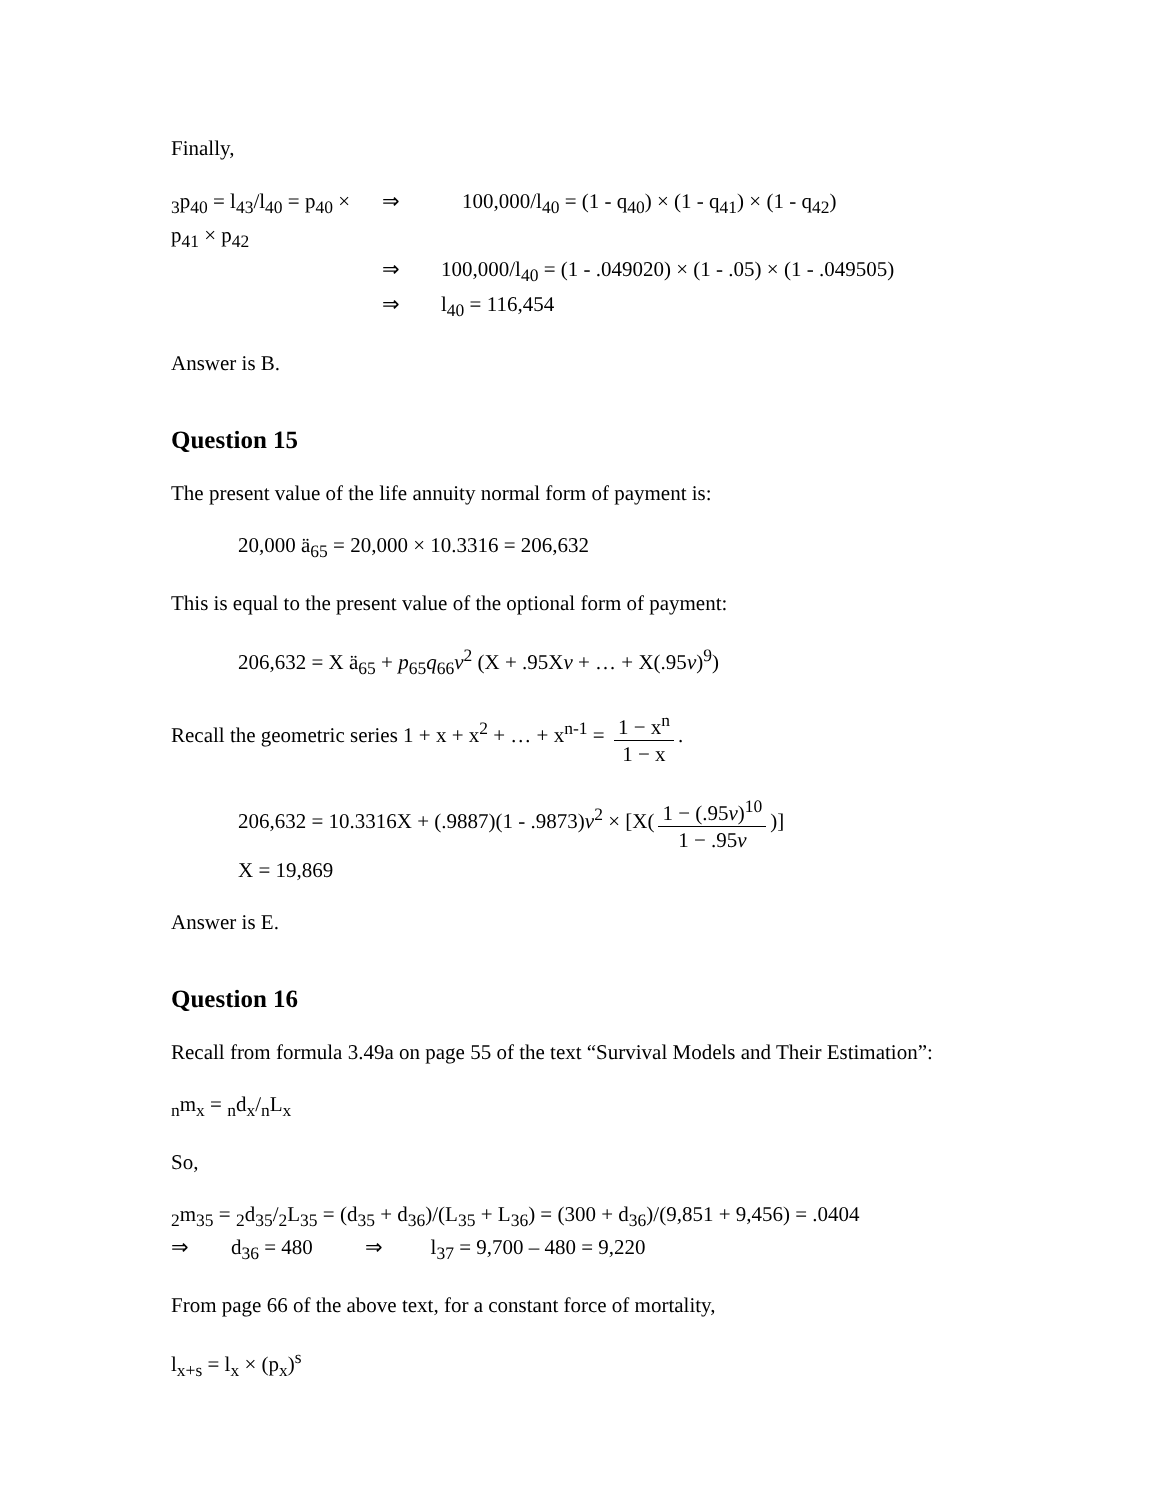Finally,
<sub>3</sub>p<sub>40</sub> = l<sub>43</sub>/l<sub>40</sub> = p<sub>40</sub> × p<sub>41</sub> × p<sub>42</sub> ⇒ 100,000/l<sub>40</sub> = (1 - q<sub>40</sub>) × (1 - q<sub>41</sub>) × (1 - q<sub>42</sub>)
⇒ 100,000/l<sub>40</sub> = (1 - .049020) × (1 - .05) × (1 - .049505)
⇒ l<sub>40</sub> = 116,454
Answer is B.
Question 15
The present value of the life annuity normal form of payment is:
20,000 ä<sub>65</sub> = 20,000 × 10.3316 = 206,632
This is equal to the present value of the optional form of payment:
206,632 = X ä<sub>65</sub> + p<sub>65</sub>q<sub>66</sub>v<sup>2</sup> (X + .95Xv + … + X(.95v)<sup>9</sup>)
Recall the geometric series 1 + x + x<sup>2</sup> + … + x<sup>n-1</sup> = 1 − x<sup>n</sup> 1 − x.
206,632 = 10.3316X + (.9887)(1 - .9873)v<sup>2</sup> × [X(1 − (.95v)<sup>10</sup> 1 − .95v)]
X = 19,869
Answer is E.
Question 16
Recall from formula 3.49a on page 55 of the text “Survival Models and Their Estimation”:
<sub>n</sub>m<sub>x</sub> = <sub>n</sub>d<sub>x</sub>/<sub>n</sub>L<sub>x</sub>
So,
<sub>2</sub>m<sub>35</sub> = <sub>2</sub>d<sub>35</sub>/<sub>2</sub>L<sub>35</sub> = (d<sub>35</sub> + d<sub>36</sub>)/(L<sub>35</sub> + L<sub>36</sub>) = (300 + d<sub>36</sub>)/(9,851 + 9,456) = .0404
⇒ d<sub>36</sub> = 480 ⇒ l<sub>37</sub> = 9,700 – 480 = 9,220
From page 66 of the above text, for a constant force of mortality,
l<sub>x+s</sub> = l<sub>x</sub> × (p<sub>x</sub>)<sup>s</sup>